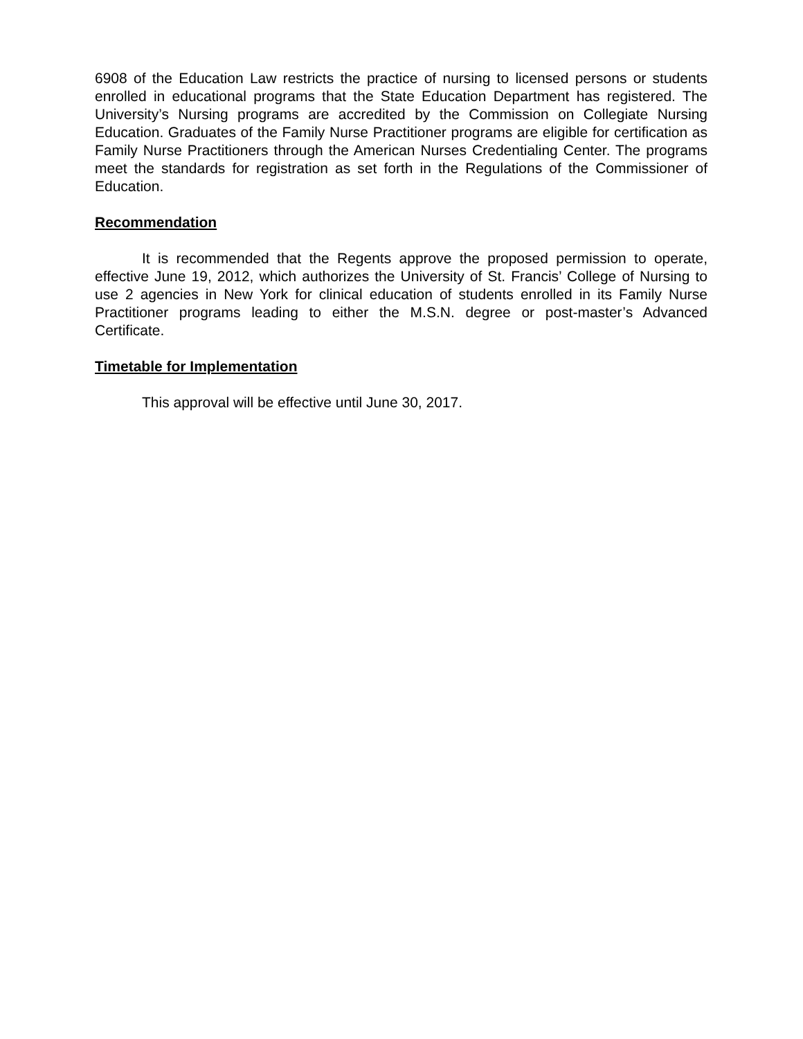6908 of the Education Law restricts the practice of nursing to licensed persons or students enrolled in educational programs that the State Education Department has registered. The University’s Nursing programs are accredited by the Commission on Collegiate Nursing Education. Graduates of the Family Nurse Practitioner programs are eligible for certification as Family Nurse Practitioners through the American Nurses Credentialing Center. The programs meet the standards for registration as set forth in the Regulations of the Commissioner of Education.
Recommendation
It is recommended that the Regents approve the proposed permission to operate, effective June 19, 2012, which authorizes the University of St. Francis’ College of Nursing to use 2 agencies in New York for clinical education of students enrolled in its Family Nurse Practitioner programs leading to either the M.S.N. degree or post-master’s Advanced Certificate.
Timetable for Implementation
This approval will be effective until June 30, 2017.